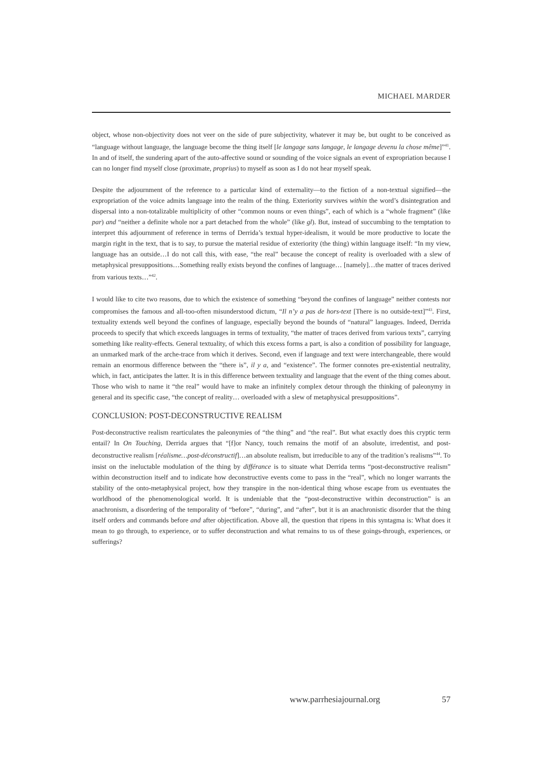MICHAEL MARDER
object, whose non-objectivity does not veer on the side of pure subjectivity, whatever it may be, but ought to be conceived as “language without language, the language become the thing itself [le langage sans langage, le langage devenu la chose même]”<sup>41</sup>. In and of itself, the sundering apart of the auto-affective sound or sounding of the voice signals an event of expropriation because I can no longer find myself close (proximate, proprius) to myself as soon as I do not hear myself speak.
Despite the adjournment of the reference to a particular kind of externality—to the fiction of a non-textual signified—the expropriation of the voice admits language into the realm of the thing. Exteriority survives within the word’s disintegration and dispersal into a non-totalizable multiplicity of other “common nouns or even things”, each of which is a “whole fragment” (like par) and “neither a definite whole nor a part detached from the whole” (like gl). But, instead of succumbing to the temptation to interpret this adjournment of reference in terms of Derrida’s textual hyper-idealism, it would be more productive to locate the margin right in the text, that is to say, to pursue the material residue of exteriority (the thing) within language itself: “In my view, language has an outside…I do not call this, with ease, “the real” because the concept of reality is overloaded with a slew of metaphysical presuppositions…Something really exists beyond the confines of language… [namely]…the matter of traces derived from various texts…”<sup>42</sup>.
I would like to cite two reasons, due to which the existence of something “beyond the confines of language” neither contests nor compromises the famous and all-too-often misunderstood dictum, “Il n’y a pas de hors-text [There is no outside-text]”<sup>43</sup>. First, textuality extends well beyond the confines of language, especially beyond the bounds of “natural” languages. Indeed, Derrida proceeds to specify that which exceeds languages in terms of textuality, “the matter of traces derived from various texts”, carrying something like reality-effects. General textuality, of which this excess forms a part, is also a condition of possibility for language, an unmarked mark of the arche-trace from which it derives. Second, even if language and text were interchangeable, there would remain an enormous difference between the “there is”, il y a, and “existence”. The former connotes pre-existential neutrality, which, in fact, anticipates the latter. It is in this difference between textuality and language that the event of the thing comes about. Those who wish to name it “the real” would have to make an infinitely complex detour through the thinking of paleonymy in general and its specific case, “the concept of reality… overloaded with a slew of metaphysical presuppositions”.
CONCLUSION: POST-DECONSTRUCTIVE REALISM
Post-deconstructive realism rearticulates the paleonymies of “the thing” and “the real”. But what exactly does this cryptic term entail? In On Touching, Derrida argues that “[f]or Nancy, touch remains the motif of an absolute, irredentist, and post-deconstructive realism [réalisme…post-déconstructif]…an absolute realism, but irreducible to any of the tradition’s realisms”<sup>44</sup>. To insist on the ineluctable modulation of the thing by différance is to situate what Derrida terms “post-deconstructive realism” within deconstruction itself and to indicate how deconstructive events come to pass in the “real”, which no longer warrants the stability of the onto-metaphysical project, how they transpire in the non-identical thing whose escape from us eventuates the worldhood of the phenomenological world. It is undeniable that the “post-deconstructive within deconstruction” is an anachronism, a disordering of the temporality of “before”, “during”, and “after”, but it is an anachronistic disorder that the thing itself orders and commands before and after objectification. Above all, the question that ripens in this syntagma is: What does it mean to go through, to experience, or to suffer deconstruction and what remains to us of these goings-through, experiences, or sufferings?
www.parrhesiajournal.org 57